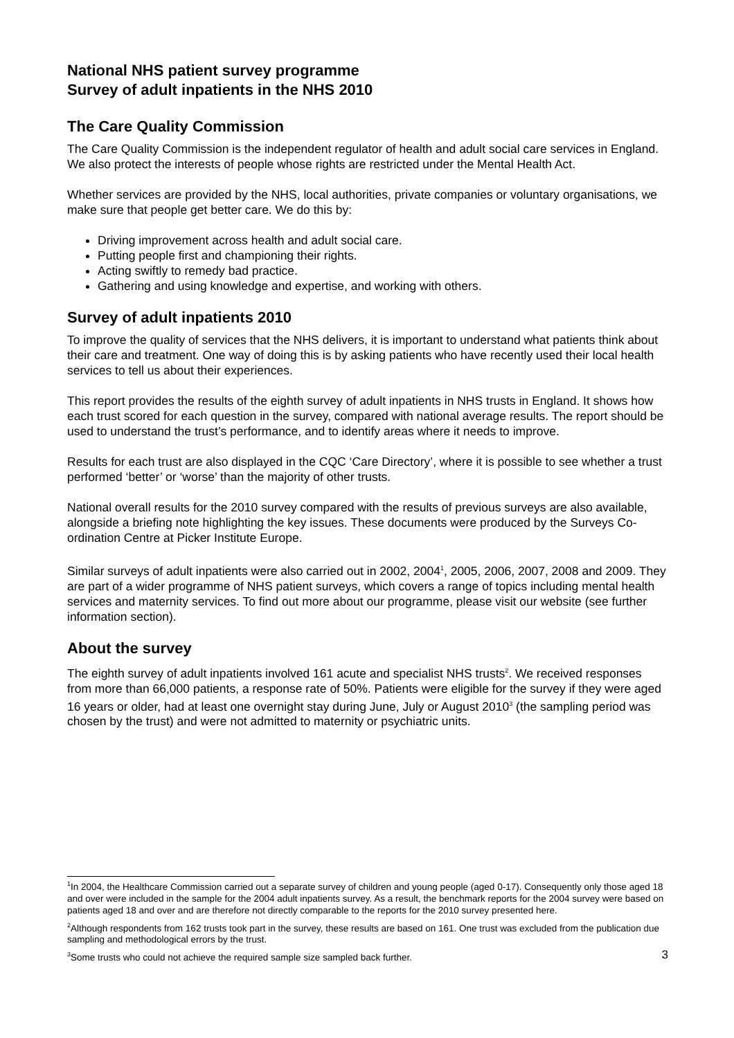National NHS patient survey programme
Survey of adult inpatients in the NHS 2010
The Care Quality Commission
The Care Quality Commission is the independent regulator of health and adult social care services in England. We also protect the interests of people whose rights are restricted under the Mental Health Act.
Whether services are provided by the NHS, local authorities, private companies or voluntary organisations, we make sure that people get better care. We do this by:
Driving improvement across health and adult social care.
Putting people first and championing their rights.
Acting swiftly to remedy bad practice.
Gathering and using knowledge and expertise, and working with others.
Survey of adult inpatients 2010
To improve the quality of services that the NHS delivers, it is important to understand what patients think about their care and treatment. One way of doing this is by asking patients who have recently used their local health services to tell us about their experiences.
This report provides the results of the eighth survey of adult inpatients in NHS trusts in England. It shows how each trust scored for each question in the survey, compared with national average results. The report should be used to understand the trust’s performance, and to identify areas where it needs to improve.
Results for each trust are also displayed in the CQC ‘Care Directory’, where it is possible to see whether a trust performed ‘better’ or ‘worse’ than the majority of other trusts.
National overall results for the 2010 survey compared with the results of previous surveys are also available, alongside a briefing note highlighting the key issues. These documents were produced by the Surveys Co-ordination Centre at Picker Institute Europe.
Similar surveys of adult inpatients were also carried out in 2002, 2004<sup>1</sup>, 2005, 2006, 2007, 2008 and 2009. They are part of a wider programme of NHS patient surveys, which covers a range of topics including mental health services and maternity services. To find out more about our programme, please visit our website (see further information section).
About the survey
The eighth survey of adult inpatients involved 161 acute and specialist NHS trusts<sup>2</sup>. We received responses from more than 66,000 patients, a response rate of 50%. Patients were eligible for the survey if they were aged 16 years or older, had at least one overnight stay during June, July or August 2010<sup>3</sup> (the sampling period was chosen by the trust) and were not admitted to maternity or psychiatric units.
<sup>1</sup> In 2004, the Healthcare Commission carried out a separate survey of children and young people (aged 0-17). Consequently only those aged 18 and over were included in the sample for the 2004 adult inpatients survey. As a result, the benchmark reports for the 2004 survey were based on patients aged 18 and over and are therefore not directly comparable to the reports for the 2010 survey presented here.
<sup>2</sup> Although respondents from 162 trusts took part in the survey, these results are based on 161. One trust was excluded from the publication due sampling and methodological errors by the trust.
<sup>3</sup> Some trusts who could not achieve the required sample size sampled back further. 3